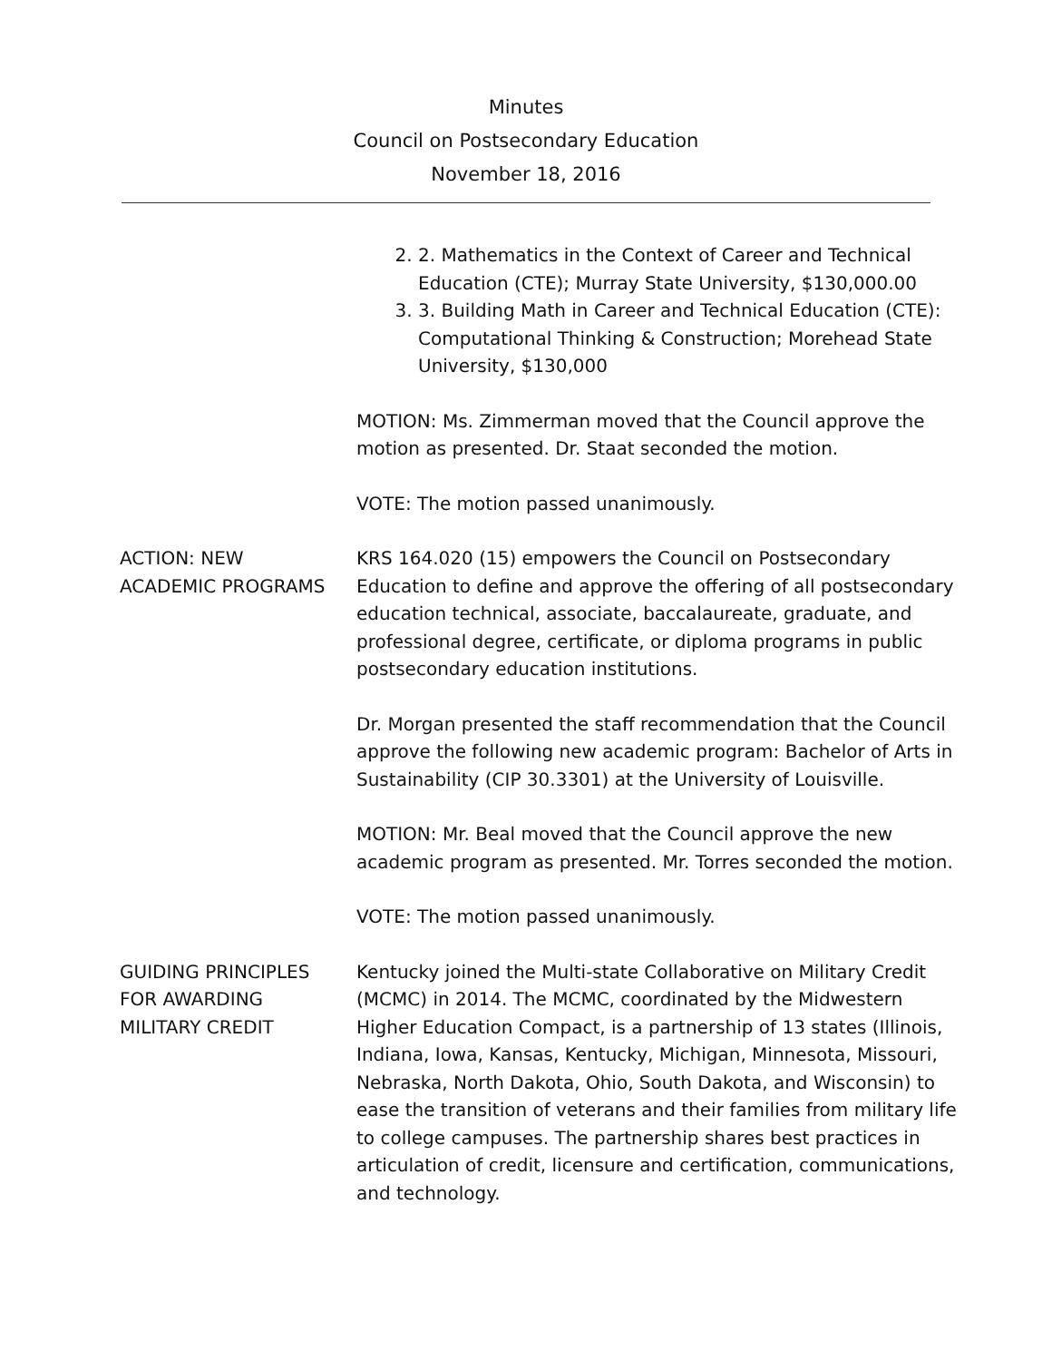Minutes
Council on Postsecondary Education
November 18, 2016
2. 2. Mathematics in the Context of Career and Technical Education (CTE); Murray State University, $130,000.00
3. 3. Building Math in Career and Technical Education (CTE): Computational Thinking & Construction; Morehead State University, $130,000
MOTION: Ms. Zimmerman moved that the Council approve the motion as presented. Dr. Staat seconded the motion.
VOTE: The motion passed unanimously.
ACTION: NEW
ACADEMIC PROGRAMS
KRS 164.020 (15) empowers the Council on Postsecondary Education to define and approve the offering of all postsecondary education technical, associate, baccalaureate, graduate, and professional degree, certificate, or diploma programs in public postsecondary education institutions.
Dr. Morgan presented the staff recommendation that the Council approve the following new academic program: Bachelor of Arts in Sustainability (CIP 30.3301) at the University of Louisville.
MOTION: Mr. Beal moved that the Council approve the new academic program as presented. Mr. Torres seconded the motion.
VOTE: The motion passed unanimously.
GUIDING PRINCIPLES
FOR AWARDING
MILITARY CREDIT
Kentucky joined the Multi-state Collaborative on Military Credit (MCMC) in 2014. The MCMC, coordinated by the Midwestern Higher Education Compact, is a partnership of 13 states (Illinois, Indiana, Iowa, Kansas, Kentucky, Michigan, Minnesota, Missouri, Nebraska, North Dakota, Ohio, South Dakota, and Wisconsin) to ease the transition of veterans and their families from military life to college campuses. The partnership shares best practices in articulation of credit, licensure and certification, communications, and technology.